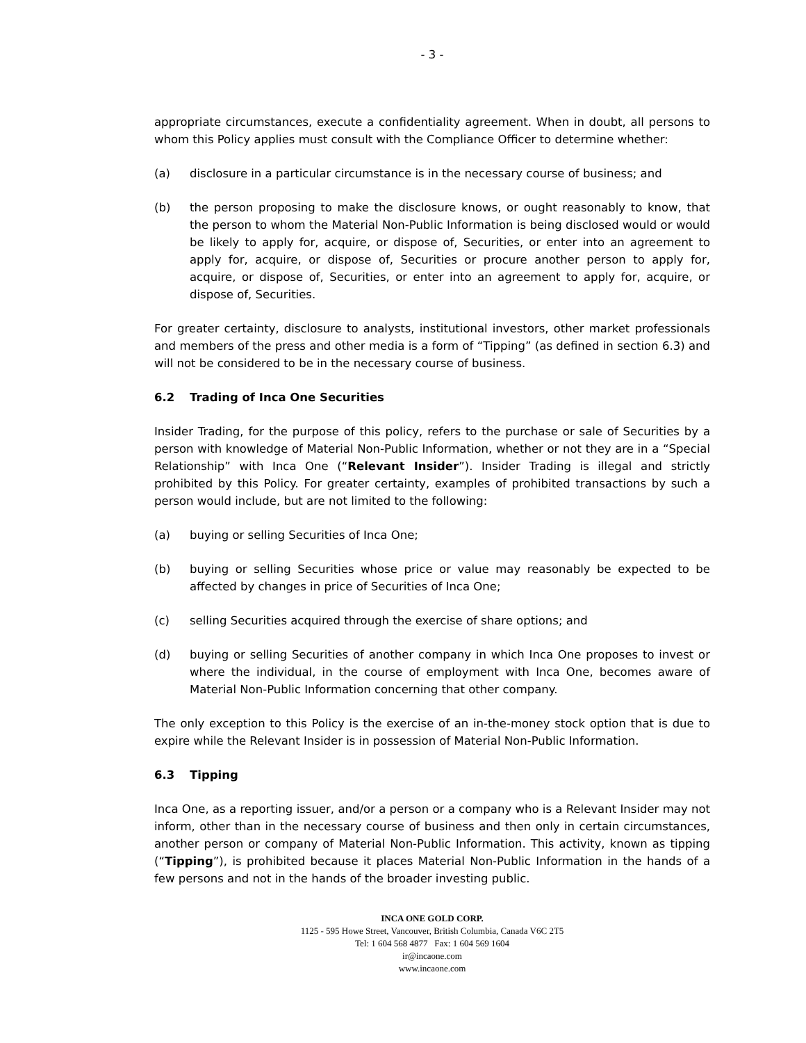- 3 -
appropriate circumstances, execute a confidentiality agreement. When in doubt, all persons to whom this Policy applies must consult with the Compliance Officer to determine whether:
(a) disclosure in a particular circumstance is in the necessary course of business; and
(b) the person proposing to make the disclosure knows, or ought reasonably to know, that the person to whom the Material Non-Public Information is being disclosed would or would be likely to apply for, acquire, or dispose of, Securities, or enter into an agreement to apply for, acquire, or dispose of, Securities or procure another person to apply for, acquire, or dispose of, Securities, or enter into an agreement to apply for, acquire, or dispose of, Securities.
For greater certainty, disclosure to analysts, institutional investors, other market professionals and members of the press and other media is a form of “Tipping” (as defined in section 6.3) and will not be considered to be in the necessary course of business.
6.2 Trading of Inca One Securities
Insider Trading, for the purpose of this policy, refers to the purchase or sale of Securities by a person with knowledge of Material Non-Public Information, whether or not they are in a “Special Relationship” with Inca One (“Relevant Insider”). Insider Trading is illegal and strictly prohibited by this Policy. For greater certainty, examples of prohibited transactions by such a person would include, but are not limited to the following:
(a) buying or selling Securities of Inca One;
(b) buying or selling Securities whose price or value may reasonably be expected to be affected by changes in price of Securities of Inca One;
(c) selling Securities acquired through the exercise of share options; and
(d) buying or selling Securities of another company in which Inca One proposes to invest or where the individual, in the course of employment with Inca One, becomes aware of Material Non-Public Information concerning that other company.
The only exception to this Policy is the exercise of an in-the-money stock option that is due to expire while the Relevant Insider is in possession of Material Non-Public Information.
6.3 Tipping
Inca One, as a reporting issuer, and/or a person or a company who is a Relevant Insider may not inform, other than in the necessary course of business and then only in certain circumstances, another person or company of Material Non-Public Information. This activity, known as tipping (“Tipping”), is prohibited because it places Material Non-Public Information in the hands of a few persons and not in the hands of the broader investing public.
INCA ONE GOLD CORP.
1125 - 595 Howe Street, Vancouver, British Columbia, Canada V6C 2T5
Tel: 1 604 568 4877 Fax: 1 604 569 1604
ir@incaone.com
www.incaone.com